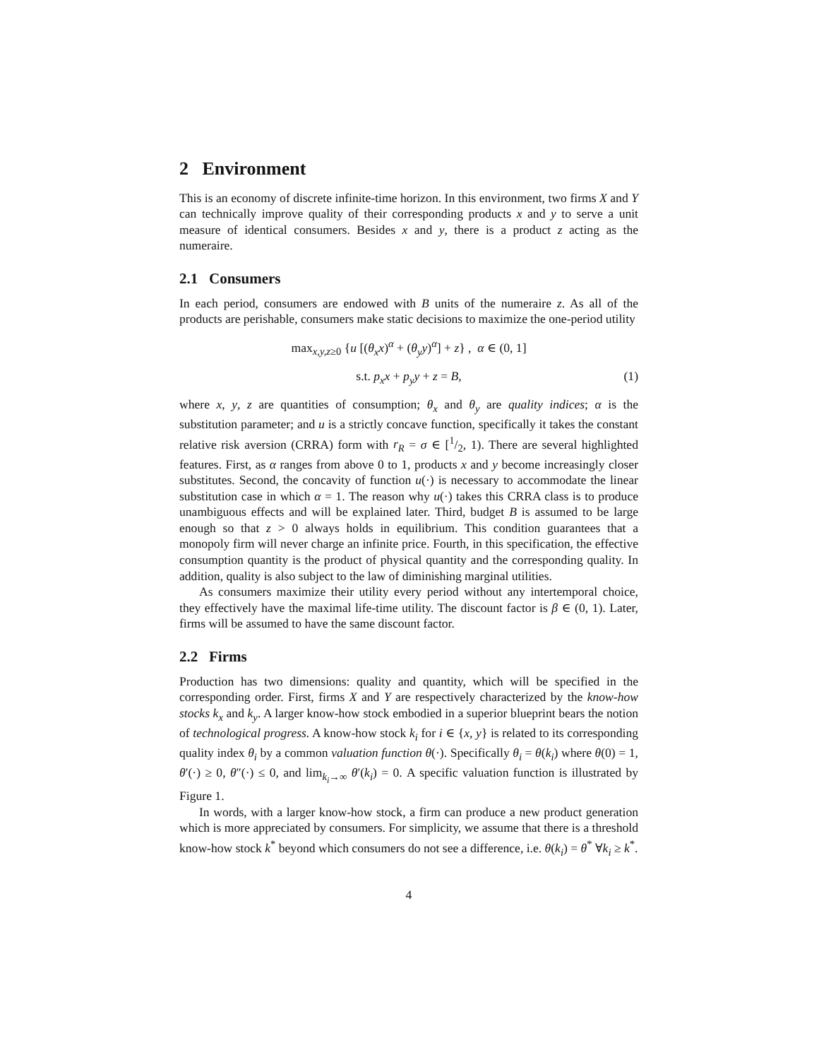2 Environment
This is an economy of discrete infinite-time horizon. In this environment, two firms X and Y can technically improve quality of their corresponding products x and y to serve a unit measure of identical consumers. Besides x and y, there is a product z acting as the numeraire.
2.1 Consumers
In each period, consumers are endowed with B units of the numeraire z. As all of the products are perishable, consumers make static decisions to maximize the one-period utility
max<sub>x,y,z≥0</sub> {u [(θ<sub>x</sub>x)<sup>α</sup> + (θ<sub>y</sub>y)<sup>α</sup>] + z} , α ∈ (0, 1]
s.t. p<sub>x</sub>x + p<sub>y</sub>y + z = B, (1)
where x, y, z are quantities of consumption; θ<sub>x</sub> and θ<sub>y</sub> are quality indices; α is the substitution parameter; and u is a strictly concave function, specifically it takes the constant relative risk aversion (CRRA) form with r<sub>R</sub> = σ ∈ [1/2, 1). There are several highlighted features. First, as α ranges from above 0 to 1, products x and y become increasingly closer substitutes. Second, the concavity of function u(·) is necessary to accommodate the linear substitution case in which α = 1. The reason why u(·) takes this CRRA class is to produce unambiguous effects and will be explained later. Third, budget B is assumed to be large enough so that z > 0 always holds in equilibrium. This condition guarantees that a monopoly firm will never charge an infinite price. Fourth, in this specification, the effective consumption quantity is the product of physical quantity and the corresponding quality. In addition, quality is also subject to the law of diminishing marginal utilities.
As consumers maximize their utility every period without any intertemporal choice, they effectively have the maximal life-time utility. The discount factor is β ∈ (0, 1). Later, firms will be assumed to have the same discount factor.
2.2 Firms
Production has two dimensions: quality and quantity, which will be specified in the corresponding order. First, firms X and Y are respectively characterized by the know-how stocks k<sub>x</sub> and k<sub>y</sub>. A larger know-how stock embodied in a superior blueprint bears the notion of technological progress. A know-how stock k<sub>i</sub> for i ∈ {x, y} is related to its corresponding quality index θ<sub>i</sub> by a common valuation function θ(·). Specifically θ<sub>i</sub> = θ(k<sub>i</sub>) where θ(0) = 1, θ′(·) ≥ 0, θ″(·) ≤ 0, and lim<sub>k<sub>i</sub>→∞</sub> θ′(k<sub>i</sub>) = 0. A specific valuation function is illustrated by Figure 1.
In words, with a larger know-how stock, a firm can produce a new product generation which is more appreciated by consumers. For simplicity, we assume that there is a threshold know-how stock k<sup>*</sup> beyond which consumers do not see a difference, i.e. θ(k<sub>i</sub>) = θ<sup>*</sup> ∀k<sub>i</sub> ≥ k<sup>*</sup>.
4